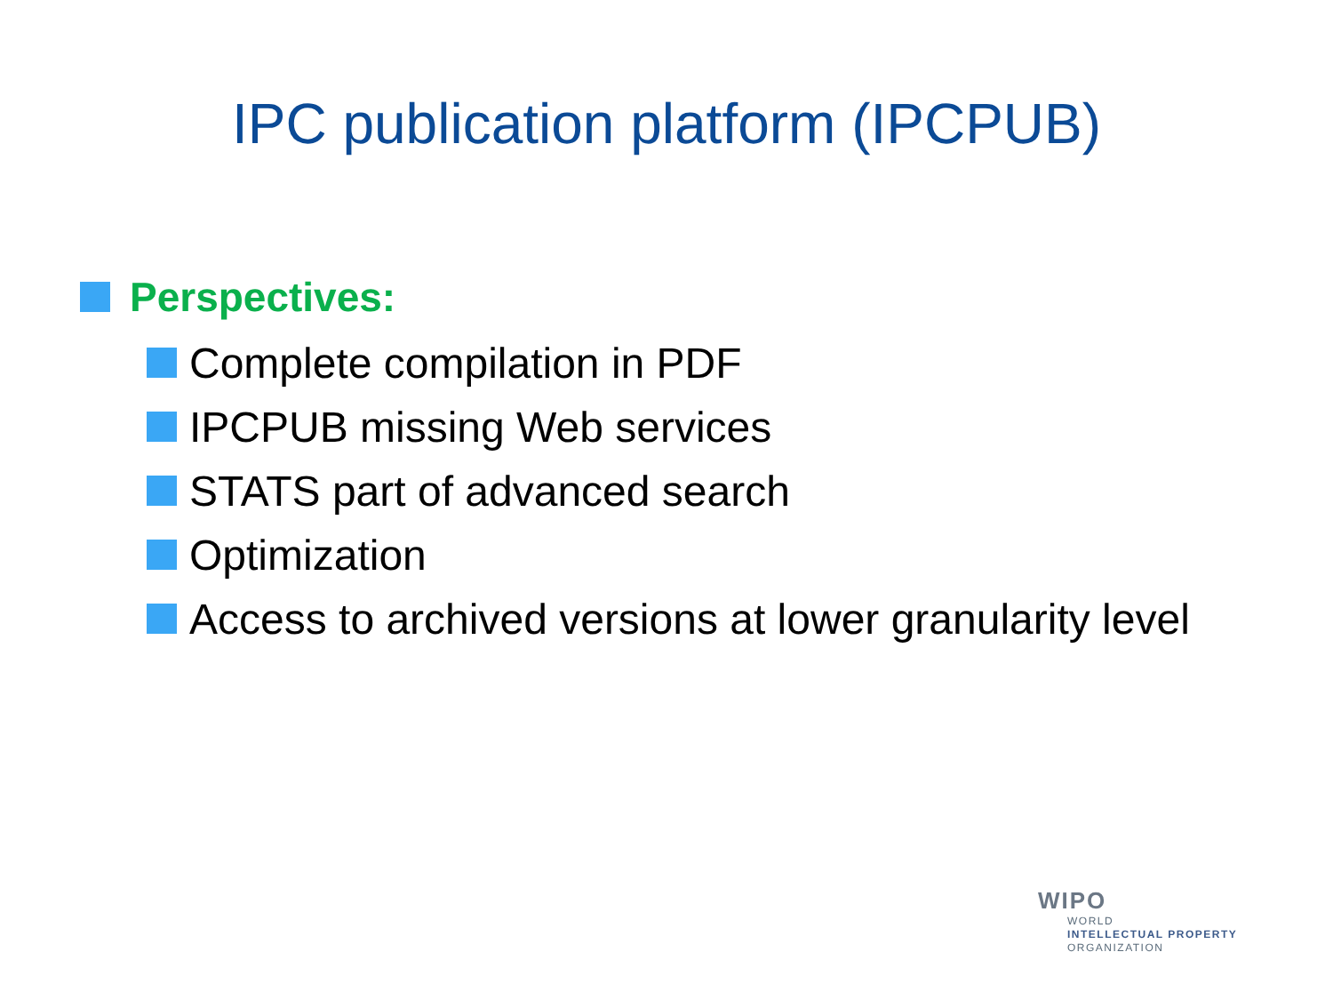IPC publication platform (IPCPUB)
Perspectives:
Complete compilation in PDF
IPCPUB missing Web services
STATS part of advanced search
Optimization
Access to archived versions at lower granularity level
WIPO
WORLD
INTELLECTUAL PROPERTY
ORGANIZATION